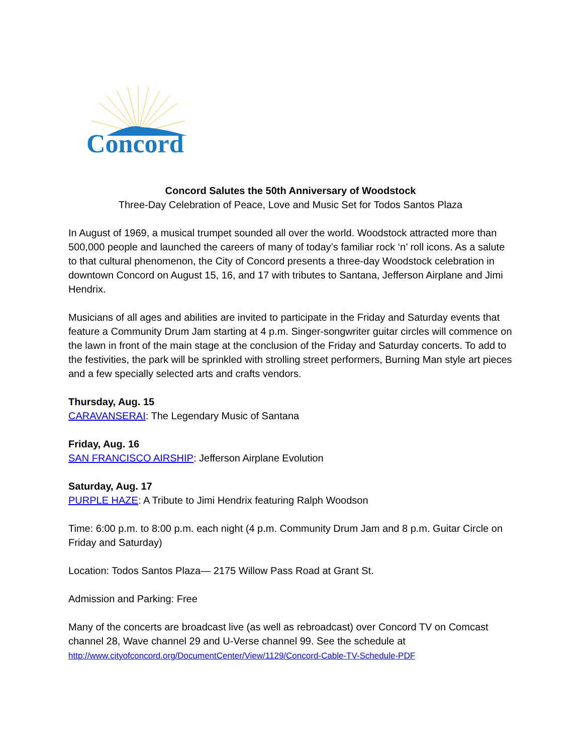Concord
Concord Salutes the 50th Anniversary of Woodstock
Three-Day Celebration of Peace, Love and Music Set for Todos Santos Plaza
In August of 1969, a musical trumpet sounded all over the world. Woodstock attracted more than 500,000 people and launched the careers of many of today’s familiar rock ‘n’ roll icons. As a salute to that cultural phenomenon, the City of Concord presents a three-day Woodstock celebration in downtown Concord on August 15, 16, and 17 with tributes to Santana, Jefferson Airplane and Jimi Hendrix.
Musicians of all ages and abilities are invited to participate in the Friday and Saturday events that feature a Community Drum Jam starting at 4 p.m. Singer-songwriter guitar circles will commence on the lawn in front of the main stage at the conclusion of the Friday and Saturday concerts. To add to the festivities, the park will be sprinkled with strolling street performers, Burning Man style art pieces and a few specially selected arts and crafts vendors.
Thursday, Aug. 15
CARAVANSERAI: The Legendary Music of Santana
Friday, Aug. 16
SAN FRANCISCO AIRSHIP: Jefferson Airplane Evolution
Saturday, Aug. 17
PURPLE HAZE: A Tribute to Jimi Hendrix featuring Ralph Woodson
Time: 6:00 p.m. to 8:00 p.m. each night (4 p.m. Community Drum Jam and 8 p.m. Guitar Circle on Friday and Saturday)
Location: Todos Santos Plaza— 2175 Willow Pass Road at Grant St.
Admission and Parking: Free
Many of the concerts are broadcast live (as well as rebroadcast) over Concord TV on Comcast channel 28, Wave channel 29 and U-Verse channel 99. See the schedule at
http://www.cityofconcord.org/DocumentCenter/View/1129/Concord-Cable-TV-Schedule-PDF